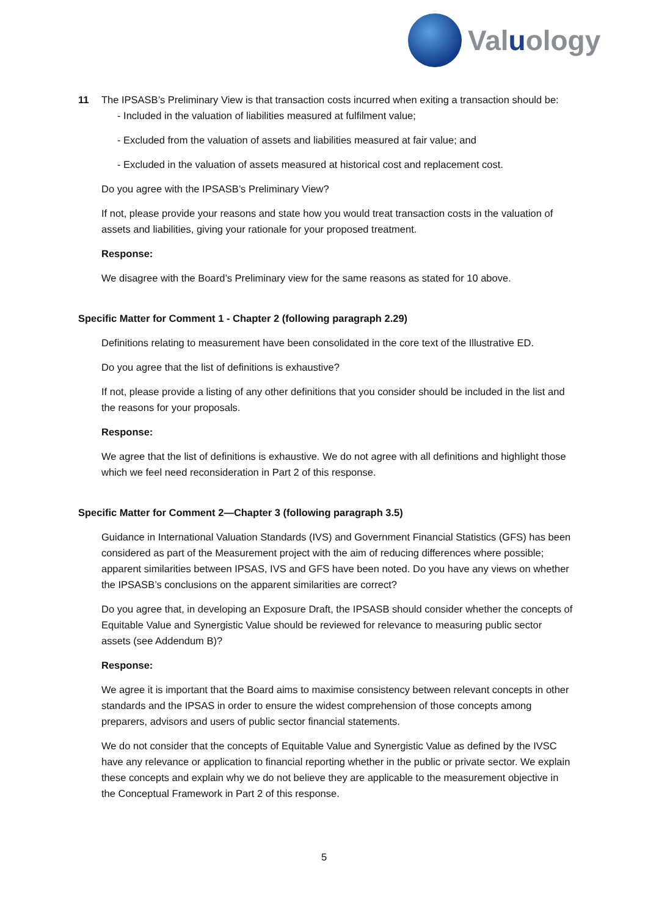Valuology
11 The IPSASB’s Preliminary View is that transaction costs incurred when exiting a transaction should be:
- Included in the valuation of liabilities measured at fulfilment value;
- Excluded from the valuation of assets and liabilities measured at fair value; and
- Excluded in the valuation of assets measured at historical cost and replacement cost.
Do you agree with the IPSASB’s Preliminary View?
If not, please provide your reasons and state how you would treat transaction costs in the valuation of assets and liabilities, giving your rationale for your proposed treatment.
Response:
We disagree with the Board’s Preliminary view for the same reasons as stated for 10 above.
Specific Matter for Comment 1 - Chapter 2 (following paragraph 2.29)
Definitions relating to measurement have been consolidated in the core text of the Illustrative ED.
Do you agree that the list of definitions is exhaustive?
If not, please provide a listing of any other definitions that you consider should be included in the list and the reasons for your proposals.
Response:
We agree that the list of definitions is exhaustive. We do not agree with all definitions and highlight those which we feel need reconsideration in Part 2 of this response.
Specific Matter for Comment 2—Chapter 3 (following paragraph 3.5)
Guidance in International Valuation Standards (IVS) and Government Financial Statistics (GFS) has been considered as part of the Measurement project with the aim of reducing differences where possible; apparent similarities between IPSAS, IVS and GFS have been noted. Do you have any views on whether the IPSASB’s conclusions on the apparent similarities are correct?
Do you agree that, in developing an Exposure Draft, the IPSASB should consider whether the concepts of Equitable Value and Synergistic Value should be reviewed for relevance to measuring public sector assets (see Addendum B)?
Response:
We agree it is important that the Board aims to maximise consistency between relevant concepts in other standards and the IPSAS in order to ensure the widest comprehension of those concepts among preparers, advisors and users of public sector financial statements.
We do not consider that the concepts of Equitable Value and Synergistic Value as defined by the IVSC have any relevance or application to financial reporting whether in the public or private sector. We explain these concepts and explain why we do not believe they are applicable to the measurement objective in the Conceptual Framework in Part 2 of this response.
5